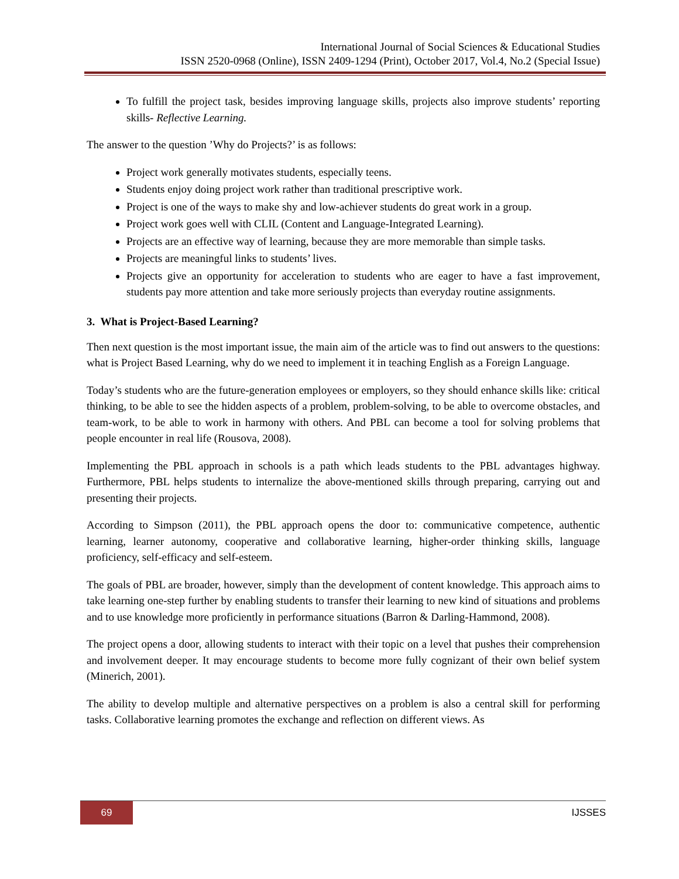International Journal of Social Sciences & Educational Studies
ISSN 2520-0968 (Online), ISSN 2409-1294 (Print), October 2017, Vol.4, No.2 (Special Issue)
To fulfill the project task, besides improving language skills, projects also improve students’ reporting skills- Reflective Learning.
The answer to the question ’Why do Projects?’ is as follows:
Project work generally motivates students, especially teens.
Students enjoy doing project work rather than traditional prescriptive work.
Project is one of the ways to make shy and low-achiever students do great work in a group.
Project work goes well with CLIL (Content and Language-Integrated Learning).
Projects are an effective way of learning, because they are more memorable than simple tasks.
Projects are meaningful links to students’ lives.
Projects give an opportunity for acceleration to students who are eager to have a fast improvement, students pay more attention and take more seriously projects than everyday routine assignments.
3. What is Project-Based Learning?
Then next question is the most important issue, the main aim of the article was to find out answers to the questions: what is Project Based Learning, why do we need to implement it in teaching English as a Foreign Language.
Today’s students who are the future-generation employees or employers, so they should enhance skills like: critical thinking, to be able to see the hidden aspects of a problem, problem-solving, to be able to overcome obstacles, and team-work, to be able to work in harmony with others. And PBL can become a tool for solving problems that people encounter in real life (Rousova, 2008).
Implementing the PBL approach in schools is a path which leads students to the PBL advantages highway. Furthermore, PBL helps students to internalize the above-mentioned skills through preparing, carrying out and presenting their projects.
According to Simpson (2011), the PBL approach opens the door to: communicative competence, authentic learning, learner autonomy, cooperative and collaborative learning, higher-order thinking skills, language proficiency, self-efficacy and self-esteem.
The goals of PBL are broader, however, simply than the development of content knowledge. This approach aims to take learning one-step further by enabling students to transfer their learning to new kind of situations and problems and to use knowledge more proficiently in performance situations (Barron & Darling-Hammond, 2008).
The project opens a door, allowing students to interact with their topic on a level that pushes their comprehension and involvement deeper. It may encourage students to become more fully cognizant of their own belief system (Minerich, 2001).
The ability to develop multiple and alternative perspectives on a problem is also a central skill for performing tasks. Collaborative learning promotes the exchange and reflection on different views. As
69
IJSSES